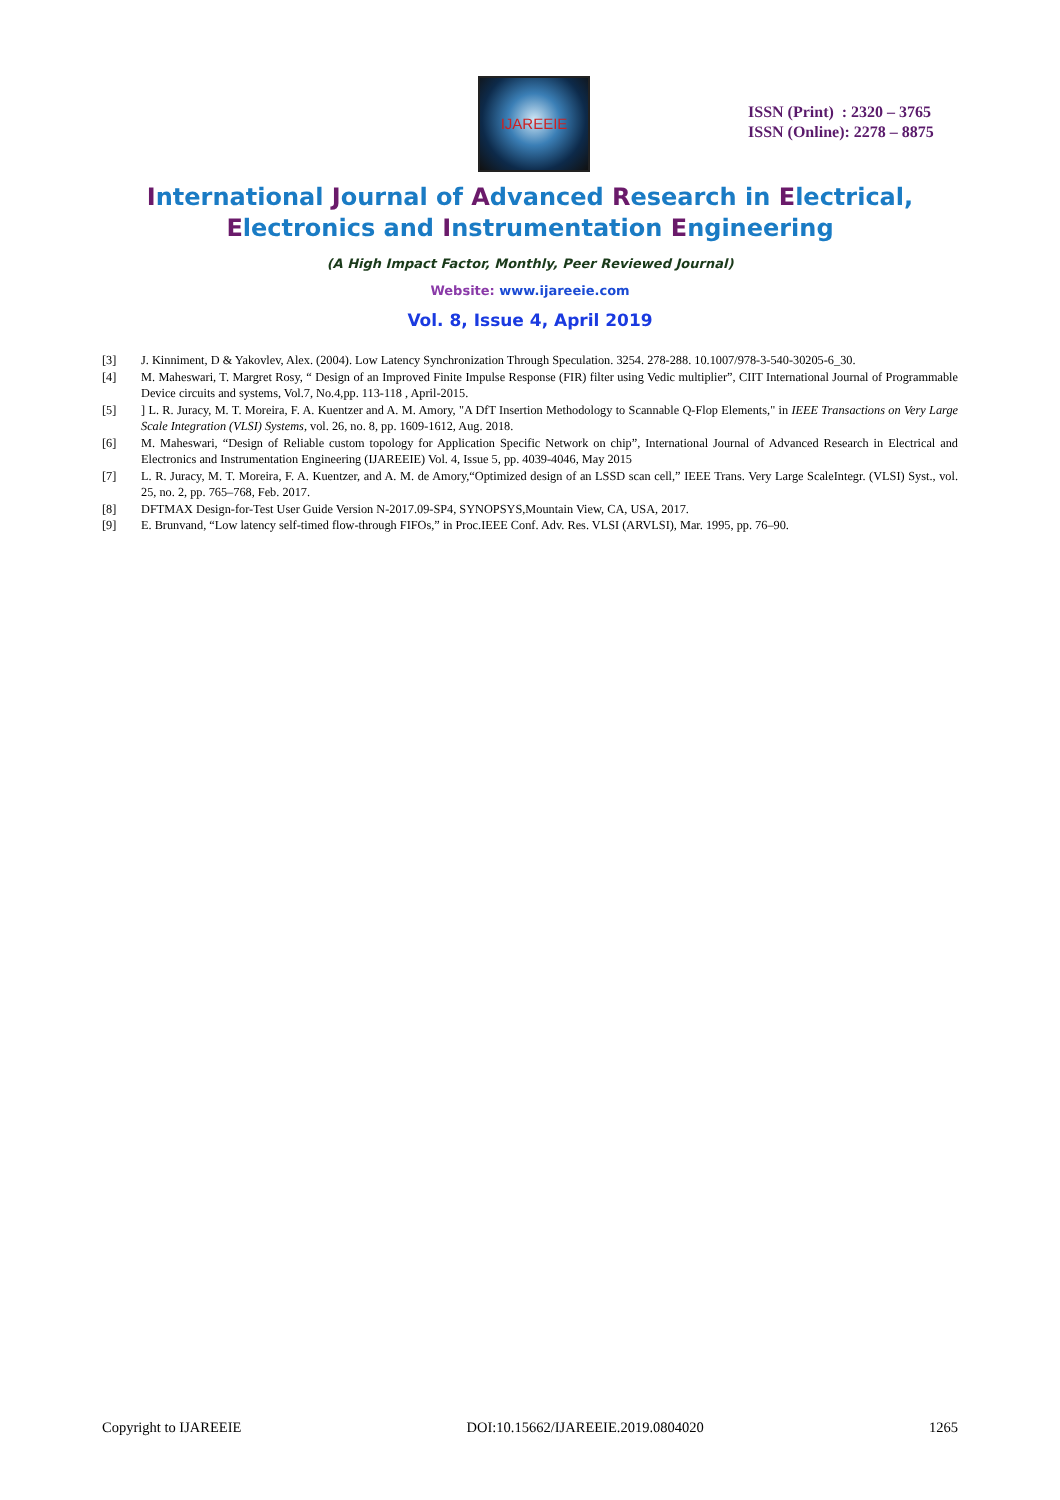IJAREEIE
ISSN (Print) : 2320 – 3765
ISSN (Online): 2278 – 8875
International Journal of Advanced Research in Electrical,
Electronics and Instrumentation Engineering
(A High Impact Factor, Monthly, Peer Reviewed Journal)
Website: www.ijareeie.com
Vol. 8, Issue 4, April 2019
[3] J. Kinniment, D & Yakovlev, Alex. (2004). Low Latency Synchronization Through Speculation. 3254. 278-288. 10.1007/978-3-540-30205-6_30.
[4] M. Maheswari, T. Margret Rosy, “ Design of an Improved Finite Impulse Response (FIR) filter using Vedic multiplier”, CIIT International Journal of Programmable Device circuits and systems, Vol.7, No.4,pp. 113-118 , April-2015.
[5]] L. R. Juracy, M. T. Moreira, F. A. Kuentzer and A. M. Amory, "A DfT Insertion Methodology to Scannable Q-Flop Elements," in IEEE Transactions on Very Large Scale Integration (VLSI) Systems, vol. 26, no. 8, pp. 1609-1612, Aug. 2018.
[6] M. Maheswari, “Design of Reliable custom topology for Application Specific Network on chip”, International Journal of Advanced Research in Electrical and Electronics and Instrumentation Engineering (IJAREEIE) Vol. 4, Issue 5, pp. 4039-4046, May 2015
[7] L. R. Juracy, M. T. Moreira, F. A. Kuentzer, and A. M. de Amory,“Optimized design of an LSSD scan cell,” IEEE Trans. Very Large ScaleIntegr. (VLSI) Syst., vol. 25, no. 2, pp. 765–768, Feb. 2017.
[8] DFTMAX Design-for-Test User Guide Version N-2017.09-SP4, SYNOPSYS,Mountain View, CA, USA, 2017.
[9] E. Brunvand, “Low latency self-timed flow-through FIFOs,” in Proc.IEEE Conf. Adv. Res. VLSI (ARVLSI), Mar. 1995, pp. 76–90.
Copyright to IJAREEIE DOI:10.15662/IJAREEIE.2019.0804020 1265